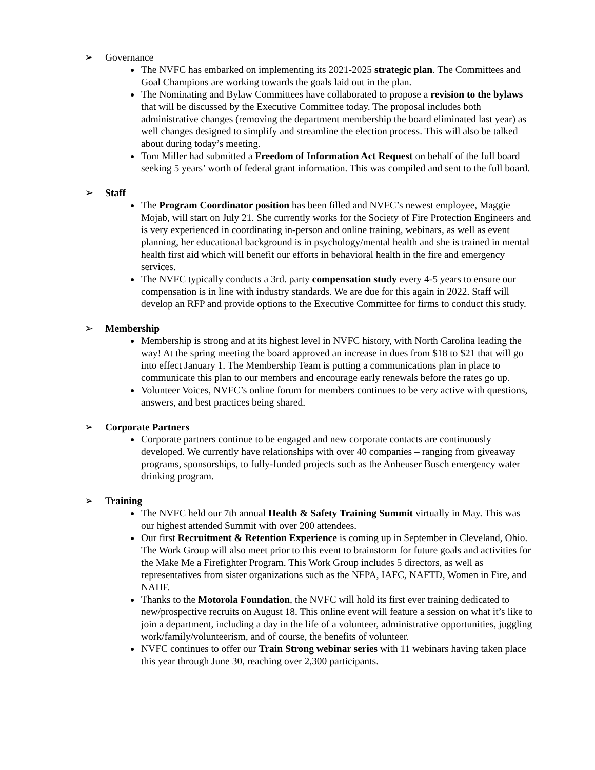➢ Governance
The NVFC has embarked on implementing its 2021-2025 strategic plan. The Committees and Goal Champions are working towards the goals laid out in the plan.
The Nominating and Bylaw Committees have collaborated to propose a revision to the bylaws that will be discussed by the Executive Committee today. The proposal includes both administrative changes (removing the department membership the board eliminated last year) as well changes designed to simplify and streamline the election process. This will also be talked about during today’s meeting.
Tom Miller had submitted a Freedom of Information Act Request on behalf of the full board seeking 5 years’ worth of federal grant information. This was compiled and sent to the full board.
➢ Staff
The Program Coordinator position has been filled and NVFC’s newest employee, Maggie Mojab, will start on July 21. She currently works for the Society of Fire Protection Engineers and is very experienced in coordinating in-person and online training, webinars, as well as event planning, her educational background is in psychology/mental health and she is trained in mental health first aid which will benefit our efforts in behavioral health in the fire and emergency services.
The NVFC typically conducts a 3rd. party compensation study every 4-5 years to ensure our compensation is in line with industry standards. We are due for this again in 2022. Staff will develop an RFP and provide options to the Executive Committee for firms to conduct this study.
➢ Membership
Membership is strong and at its highest level in NVFC history, with North Carolina leading the way! At the spring meeting the board approved an increase in dues from $18 to $21 that will go into effect January 1. The Membership Team is putting a communications plan in place to communicate this plan to our members and encourage early renewals before the rates go up.
Volunteer Voices, NVFC’s online forum for members continues to be very active with questions, answers, and best practices being shared.
➢ Corporate Partners
Corporate partners continue to be engaged and new corporate contacts are continuously developed. We currently have relationships with over 40 companies – ranging from giveaway programs, sponsorships, to fully-funded projects such as the Anheuser Busch emergency water drinking program.
➢ Training
The NVFC held our 7th annual Health & Safety Training Summit virtually in May. This was our highest attended Summit with over 200 attendees.
Our first Recruitment & Retention Experience is coming up in September in Cleveland, Ohio. The Work Group will also meet prior to this event to brainstorm for future goals and activities for the Make Me a Firefighter Program. This Work Group includes 5 directors, as well as representatives from sister organizations such as the NFPA, IAFC, NAFTD, Women in Fire, and NAHF.
Thanks to the Motorola Foundation, the NVFC will hold its first ever training dedicated to new/prospective recruits on August 18. This online event will feature a session on what it’s like to join a department, including a day in the life of a volunteer, administrative opportunities, juggling work/family/volunteerism, and of course, the benefits of volunteer.
NVFC continues to offer our Train Strong webinar series with 11 webinars having taken place this year through June 30, reaching over 2,300 participants.